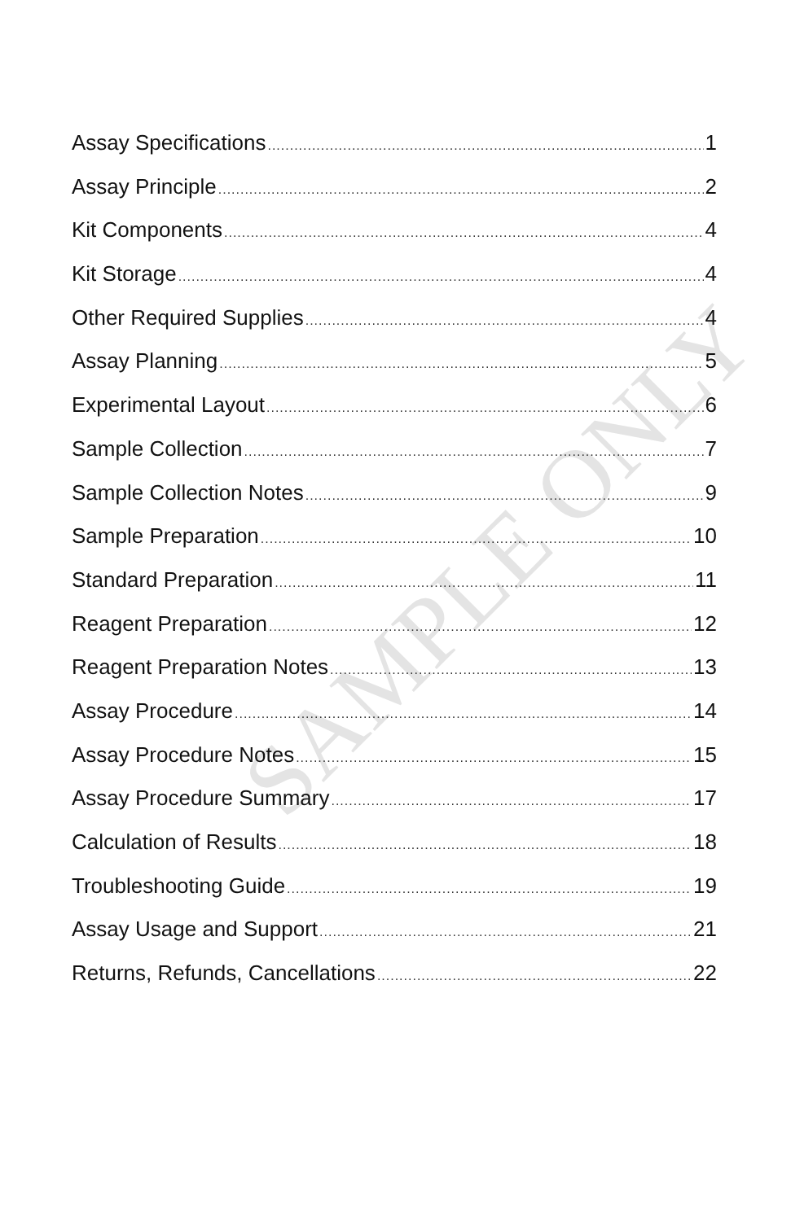Assay Specifications 1
Assay Principle 2
Kit Components 4
Kit Storage 4
Other Required Supplies 4
Assay Planning 5
Experimental Layout 6
Sample Collection 7
Sample Collection Notes 9
Sample Preparation 10
Standard Preparation 11
Reagent Preparation 12
Reagent Preparation Notes 13
Assay Procedure 14
Assay Procedure Notes 15
Assay Procedure Summary 17
Calculation of Results 18
Troubleshooting Guide 19
Assay Usage and Support 21
Returns, Refunds, Cancellations 22
SAMPLE ONLY